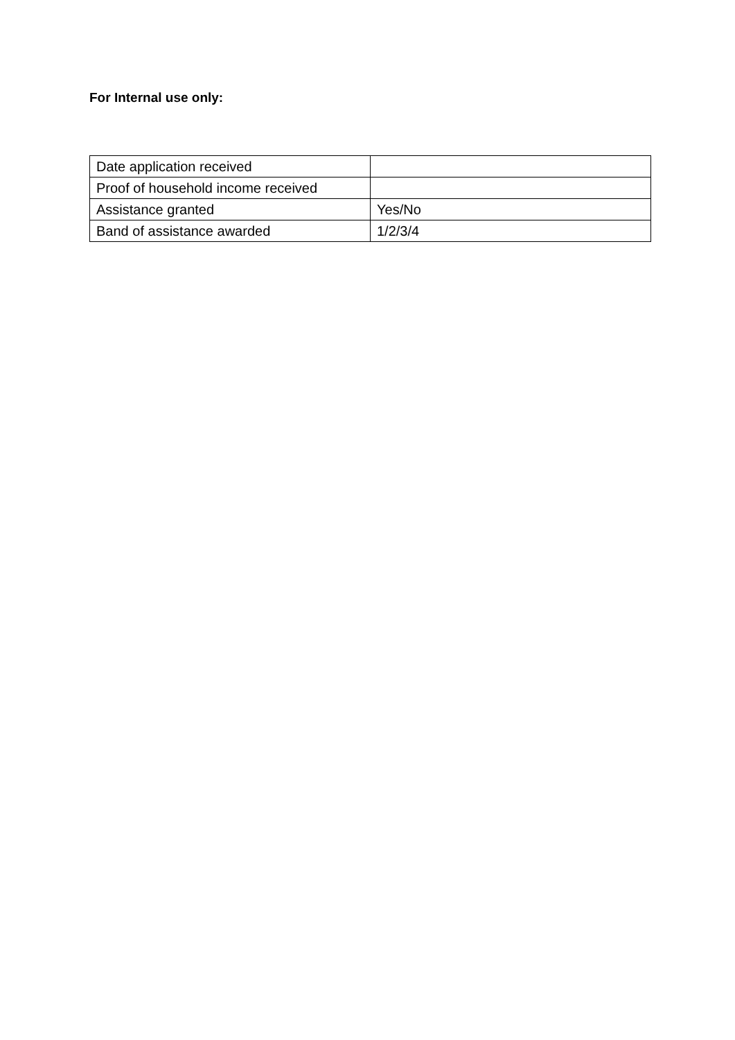For Internal use only:
| Date application received | |
| Proof of household income received | |
| Assistance granted | Yes/No |
| Band of assistance awarded | 1/2/3/4 |